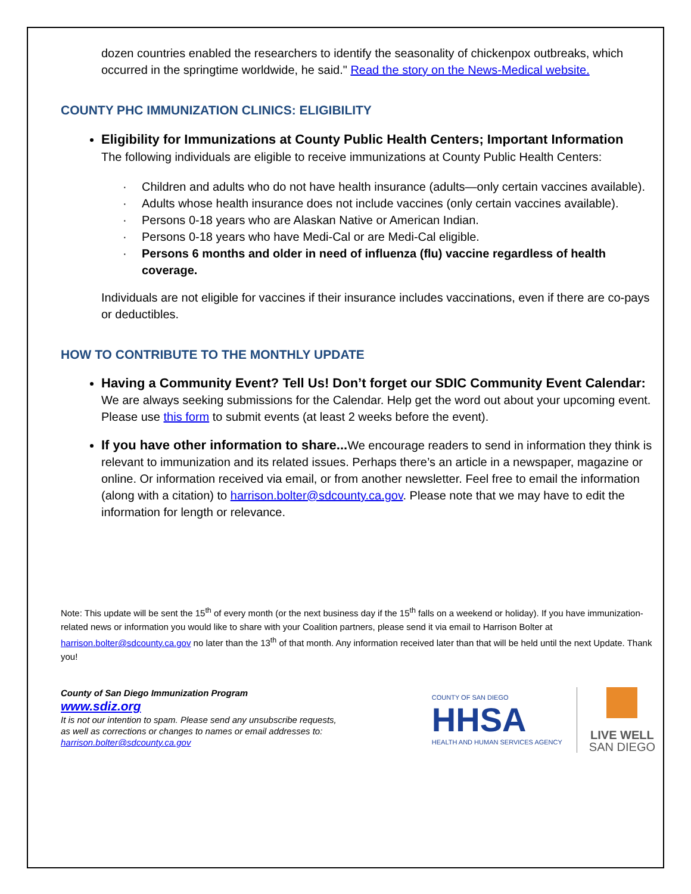dozen countries enabled the researchers to identify the seasonality of chickenpox outbreaks, which occurred in the springtime worldwide, he said." Read the story on the News-Medical website.
COUNTY PHC IMMUNIZATION CLINICS: ELIGIBILITY
Eligibility for Immunizations at County Public Health Centers; Important Information
The following individuals are eligible to receive immunizations at County Public Health Centers:
· Children and adults who do not have health insurance (adults—only certain vaccines available).
· Adults whose health insurance does not include vaccines (only certain vaccines available).
· Persons 0-18 years who are Alaskan Native or American Indian.
· Persons 0-18 years who have Medi-Cal or are Medi-Cal eligible.
· Persons 6 months and older in need of influenza (flu) vaccine regardless of health coverage.
Individuals are not eligible for vaccines if their insurance includes vaccinations, even if there are co-pays or deductibles.
HOW TO CONTRIBUTE TO THE MONTHLY UPDATE
Having a Community Event? Tell Us! Don’t forget our SDIC Community Event Calendar: We are always seeking submissions for the Calendar. Help get the word out about your upcoming event. Please use this form to submit events (at least 2 weeks before the event).
If you have other information to share... We encourage readers to send in information they think is relevant to immunization and its related issues. Perhaps there’s an article in a newspaper, magazine or online. Or information received via email, or from another newsletter. Feel free to email the information (along with a citation) to harrison.bolter@sdcounty.ca.gov. Please note that we may have to edit the information for length or relevance.
Note: This update will be sent the 15<sup>th</sup> of every month (or the next business day if the 15<sup>th</sup> falls on a weekend or holiday). If you have immunization-related news or information you would like to share with your Coalition partners, please send it via email to Harrison Bolter at harrison.bolter@sdcounty.ca.gov no later than the 13<sup>th</sup> of that month. Any information received later than that will be held until the next Update. Thank you!
County of San Diego Immunization Program
www.sdiz.org
It is not our intention to spam. Please send any unsubscribe requests,
as well as corrections or changes to names or email addresses to:
harrison.bolter@sdcounty.ca.gov
COUNTY OF SAN DIEGO
HHSA
HEALTH AND HUMAN SERVICES AGENCY
LIVE WELL
SAN DIEGO